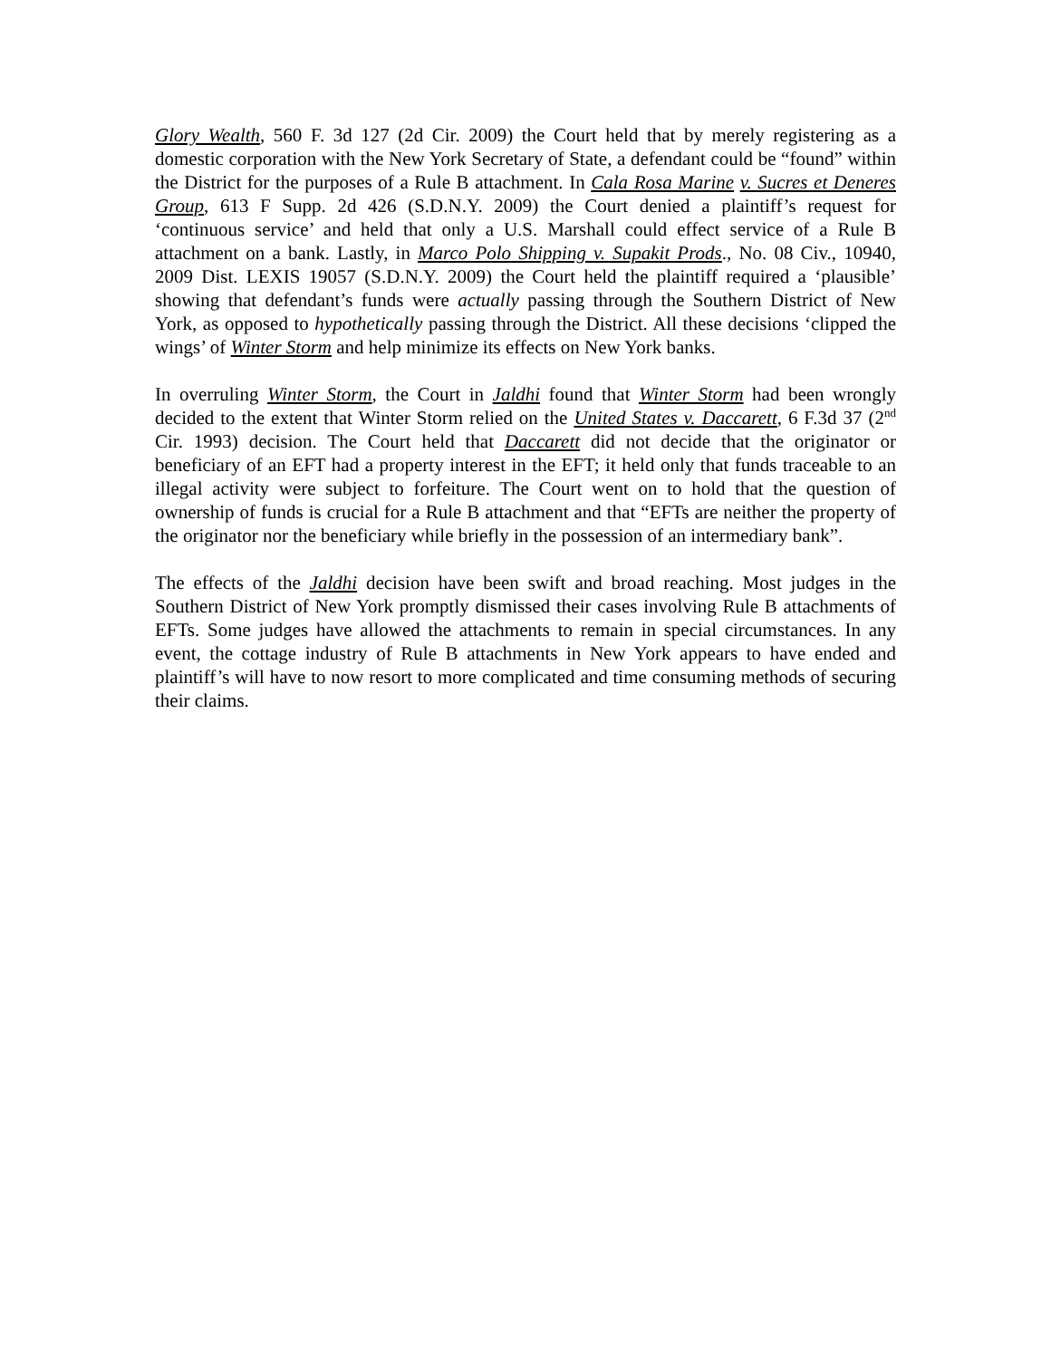Glory Wealth, 560 F. 3d 127 (2d Cir. 2009) the Court held that by merely registering as a domestic corporation with the New York Secretary of State, a defendant could be “found” within the District for the purposes of a Rule B attachment. In Cala Rosa Marine v. Sucres et Deneres Group, 613 F Supp. 2d 426 (S.D.N.Y. 2009) the Court denied a plaintiff’s request for ‘continuous service’ and held that only a U.S. Marshall could effect service of a Rule B attachment on a bank. Lastly, in Marco Polo Shipping v. Supakit Prods., No. 08 Civ., 10940, 2009 Dist. LEXIS 19057 (S.D.N.Y. 2009) the Court held the plaintiff required a ‘plausible’ showing that defendant’s funds were actually passing through the Southern District of New York, as opposed to hypothetically passing through the District. All these decisions ‘clipped the wings’ of Winter Storm and help minimize its effects on New York banks.
In overruling Winter Storm, the Court in Jaldhi found that Winter Storm had been wrongly decided to the extent that Winter Storm relied on the United States v. Daccarett, 6 F.3d 37 (2<sup>nd</sup> Cir. 1993) decision. The Court held that Daccarett did not decide that the originator or beneficiary of an EFT had a property interest in the EFT; it held only that funds traceable to an illegal activity were subject to forfeiture. The Court went on to hold that the question of ownership of funds is crucial for a Rule B attachment and that “EFTs are neither the property of the originator nor the beneficiary while briefly in the possession of an intermediary bank”.
The effects of the Jaldhi decision have been swift and broad reaching. Most judges in the Southern District of New York promptly dismissed their cases involving Rule B attachments of EFTs. Some judges have allowed the attachments to remain in special circumstances. In any event, the cottage industry of Rule B attachments in New York appears to have ended and plaintiff’s will have to now resort to more complicated and time consuming methods of securing their claims.